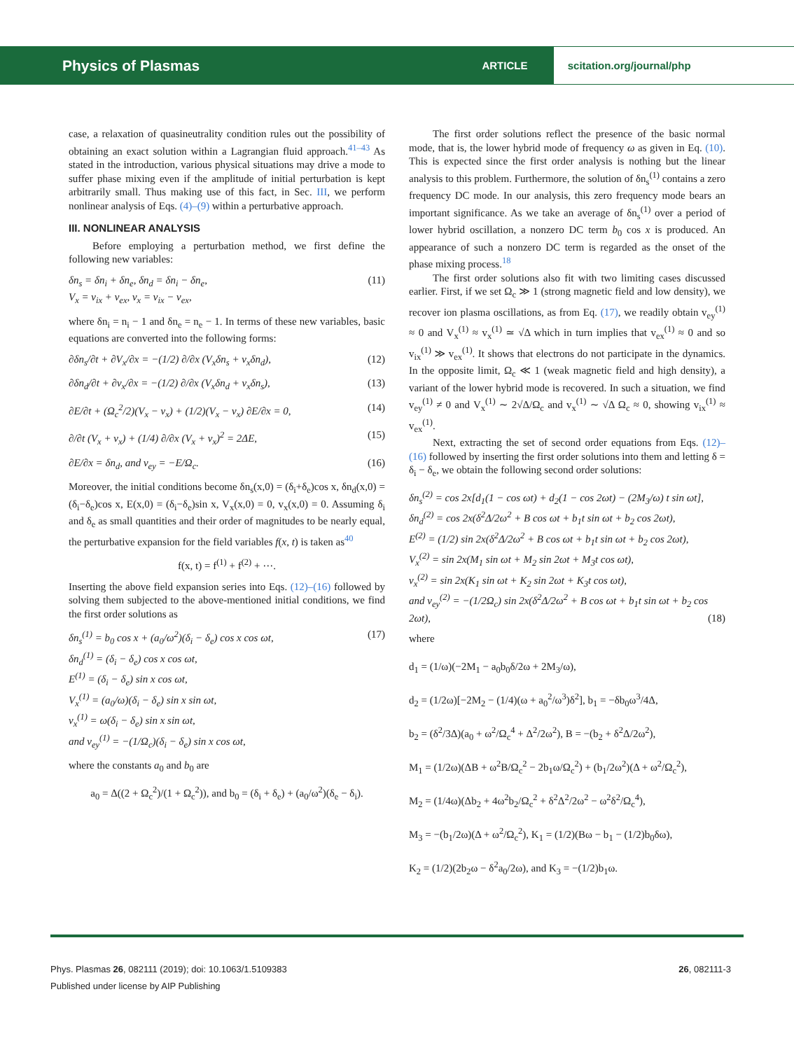Physics of Plasmas
ARTICLE
scitation.org/journal/php
case, a relaxation of quasineutrality condition rules out the possibility of obtaining an exact solution within a Lagrangian fluid approach.<sup>41–43</sup> As stated in the introduction, various physical situations may drive a mode to suffer phase mixing even if the amplitude of initial perturbation is kept arbitrarily small. Thus making use of this fact, in Sec. III, we perform nonlinear analysis of Eqs. (4)–(9) within a perturbative approach.
III. NONLINEAR ANALYSIS
Before employing a perturbation method, we first define the following new variables:
δn<sub>s</sub> = δn<sub>i</sub> + δn<sub>e</sub>, δn<sub>d</sub> = δn<sub>i</sub> − δn<sub>e</sub>,
V<sub>x</sub> = v<sub>ix</sub> + v<sub>ex</sub>, v<sub>x</sub> = v<sub>ix</sub> − v<sub>ex</sub>, (11)
where δn<sub>i</sub> = n<sub>i</sub> − 1 and δn<sub>e</sub> = n<sub>e</sub> − 1. In terms of these new variables, basic equations are converted into the following forms:
∂δn<sub>s</sub>/∂t + ∂V<sub>x</sub>/∂x = −(1/2) ∂/∂x (V<sub>x</sub>δn<sub>s</sub> + v<sub>x</sub>δn<sub>d</sub>), (12)
∂δn<sub>d</sub>/∂t + ∂v<sub>x</sub>/∂x = −(1/2) ∂/∂x (V<sub>x</sub>δn<sub>d</sub> + v<sub>x</sub>δn<sub>s</sub>), (13)
∂E/∂t + (Ω<sub>c</sub><sup>2</sup>/2)(V<sub>x</sub> − v<sub>x</sub>) + (1/2)(V<sub>x</sub> − v<sub>x</sub>) ∂E/∂x = 0, (14)
∂/∂t (V<sub>x</sub> + v<sub>x</sub>) + (1/4) ∂/∂x (V<sub>x</sub> + v<sub>x</sub>)<sup>2</sup> = 2ΔE, (15)
∂E/∂x = δn<sub>d</sub>, and v<sub>ey</sub> = −E/Ω<sub>c</sub>. (16)
Moreover, the initial conditions become δn<sub>s</sub>(x,0) = (δ<sub>i</sub>+δ<sub>e</sub>)cos x, δn<sub>d</sub>(x,0) = (δ<sub>i</sub>−δ<sub>e</sub>)cos x, E(x,0) = (δ<sub>i</sub>−δ<sub>e</sub>)sin x, V<sub>x</sub>(x,0) = 0, v<sub>x</sub>(x,0) = 0. Assuming δ<sub>i</sub> and δ<sub>e</sub> as small quantities and their order of magnitudes to be nearly equal, the perturbative expansion for the field variables f(x, t) is taken as<sup>40</sup>
f(x, t) = f<sup>(1)</sup> + f<sup>(2)</sup> + ⋯.
Inserting the above field expansion series into Eqs. (12)–(16) followed by solving them subjected to the above-mentioned initial conditions, we find the first order solutions as
δn<sub>s</sub><sup>(1)</sup> = b<sub>0</sub> cos x + (a<sub>0</sub>/ω<sup>2</sup>)(δ<sub>i</sub> − δ<sub>e</sub>) cos x cos ωt,
δn<sub>d</sub><sup>(1)</sup> = (δ<sub>i</sub> − δ<sub>e</sub>) cos x cos ωt,
E<sup>(1)</sup> = (δ<sub>i</sub> − δ<sub>e</sub>) sin x cos ωt,
V<sub>x</sub><sup>(1)</sup> = (a<sub>0</sub>/ω)(δ<sub>i</sub> − δ<sub>e</sub>) sin x sin ωt,
v<sub>x</sub><sup>(1)</sup> = ω(δ<sub>i</sub> − δ<sub>e</sub>) sin x sin ωt,
and v<sub>ey</sub><sup>(1)</sup> = −(1/Ω<sub>c</sub>)(δ<sub>i</sub> − δ<sub>e</sub>) sin x cos ωt, (17)
where the constants a<sub>0</sub> and b<sub>0</sub> are
a<sub>0</sub> = Δ((2 + Ω<sub>c</sub><sup>2</sup>)/(1 + Ω<sub>c</sub><sup>2</sup>)), and b<sub>0</sub> = (δ<sub>i</sub> + δ<sub>e</sub>) + (a<sub>0</sub>/ω<sup>2</sup>)(δ<sub>e</sub> − δ<sub>i</sub>).
The first order solutions reflect the presence of the basic normal mode, that is, the lower hybrid mode of frequency ω as given in Eq. (10). This is expected since the first order analysis is nothing but the linear analysis to this problem. Furthermore, the solution of δn<sub>s</sub><sup>(1)</sup> contains a zero frequency DC mode. In our analysis, this zero frequency mode bears an important significance. As we take an average of δn<sub>s</sub><sup>(1)</sup> over a period of lower hybrid oscillation, a nonzero DC term b<sub>0</sub> cos x is produced. An appearance of such a nonzero DC term is regarded as the onset of the phase mixing process.<sup>18</sup>
The first order solutions also fit with two limiting cases discussed earlier. First, if we set Ω<sub>c</sub> ≫ 1 (strong magnetic field and low density), we recover ion plasma oscillations, as from Eq. (17), we readily obtain v<sub>ey</sub><sup>(1)</sup> ≈ 0 and V<sub>x</sub><sup>(1)</sup> ≈ v<sub>x</sub><sup>(1)</sup> ≃ √Δ which in turn implies that v<sub>ex</sub><sup>(1)</sup> ≈ 0 and so v<sub>ix</sub><sup>(1)</sup> ≫ v<sub>ex</sub><sup>(1)</sup>. It shows that electrons do not participate in the dynamics. In the opposite limit, Ω<sub>c</sub> ≪ 1 (weak magnetic field and high density), a variant of the lower hybrid mode is recovered. In such a situation, we find v<sub>ey</sub><sup>(1)</sup> ≠ 0 and V<sub>x</sub><sup>(1)</sup> ∼ 2√Δ/Ω<sub>c</sub> and v<sub>x</sub><sup>(1)</sup> ∼ √Δ Ω<sub>c</sub> ≈ 0, showing v<sub>ix</sub><sup>(1)</sup> ≈ v<sub>ex</sub><sup>(1)</sup>.
Next, extracting the set of second order equations from Eqs. (12)–(16) followed by inserting the first order solutions into them and letting δ = δ<sub>i</sub> − δ<sub>e</sub>, we obtain the following second order solutions:
δn<sub>s</sub><sup>(2)</sup> = cos 2x[d<sub>1</sub>(1 − cos ωt) + d<sub>2</sub>(1 − cos 2ωt) − (2M<sub>3</sub>/ω) t sin ωt],
δn<sub>d</sub><sup>(2)</sup> = cos 2x(δ<sup>2</sup>Δ/2ω<sup>2</sup> + B cos ωt + b<sub>1</sub>t sin ωt + b<sub>2</sub> cos 2ωt),
E<sup>(2)</sup> = (1/2) sin 2x(δ<sup>2</sup>Δ/2ω<sup>2</sup> + B cos ωt + b<sub>1</sub>t sin ωt + b<sub>2</sub> cos 2ωt),
V<sub>x</sub><sup>(2)</sup> = sin 2x(M<sub>1</sub> sin ωt + M<sub>2</sub> sin 2ωt + M<sub>3</sub>t cos ωt),
v<sub>x</sub><sup>(2)</sup> = sin 2x(K<sub>1</sub> sin ωt + K<sub>2</sub> sin 2ωt + K<sub>3</sub>t cos ωt),
and v<sub>ey</sub><sup>(2)</sup> = −(1/2Ω<sub>c</sub>) sin 2x(δ<sup>2</sup>Δ/2ω<sup>2</sup> + B cos ωt + b<sub>1</sub>t sin ωt + b<sub>2</sub> cos 2ωt), (18)
where
d<sub>1</sub> = (1/ω)(−2M<sub>1</sub> − a<sub>0</sub>b<sub>0</sub>δ/2ω + 2M<sub>3</sub>/ω),
d<sub>2</sub> = (1/2ω)[−2M<sub>2</sub> − (1/4)(ω + a<sub>0</sub><sup>2</sup>/ω<sup>3</sup>)δ<sup>2</sup>], b<sub>1</sub> = −δb<sub>0</sub>ω<sup>3</sup>/4Δ,
b<sub>2</sub> = (δ<sup>2</sup>/3Δ)(a<sub>0</sub> + ω<sup>2</sup>/Ω<sub>c</sub><sup>4</sup> + Δ<sup>2</sup>/2ω<sup>2</sup>), B = −(b<sub>2</sub> + δ<sup>2</sup>Δ/2ω<sup>2</sup>),
M<sub>1</sub> = (1/2ω)(ΔB + ω<sup>2</sup>B/Ω<sub>c</sub><sup>2</sup> − 2b<sub>1</sub>ω/Ω<sub>c</sub><sup>2</sup>) + (b<sub>1</sub>/2ω<sup>2</sup>)(Δ + ω<sup>2</sup>/Ω<sub>c</sub><sup>2</sup>),
M<sub>2</sub> = (1/4ω)(Δb<sub>2</sub> + 4ω<sup>2</sup>b<sub>2</sub>/Ω<sub>c</sub><sup>2</sup> + δ<sup>2</sup>Δ<sup>2</sup>/2ω<sup>2</sup> − ω<sup>2</sup>δ<sup>2</sup>/Ω<sub>c</sub><sup>4</sup>),
M<sub>3</sub> = −(b<sub>1</sub>/2ω)(Δ + ω<sup>2</sup>/Ω<sub>c</sub><sup>2</sup>), K<sub>1</sub> = (1/2)(Bω − b<sub>1</sub> − (1/2)b<sub>0</sub>δω),
K<sub>2</sub> = (1/2)(2b<sub>2</sub>ω − δ<sup>2</sup>a<sub>0</sub>/2ω), and K<sub>3</sub> = −(1/2)b<sub>1</sub>ω.
Phys. Plasmas 26, 082111 (2019); doi: 10.1063/1.5109383
Published under license by AIP Publishing
26, 082111-3